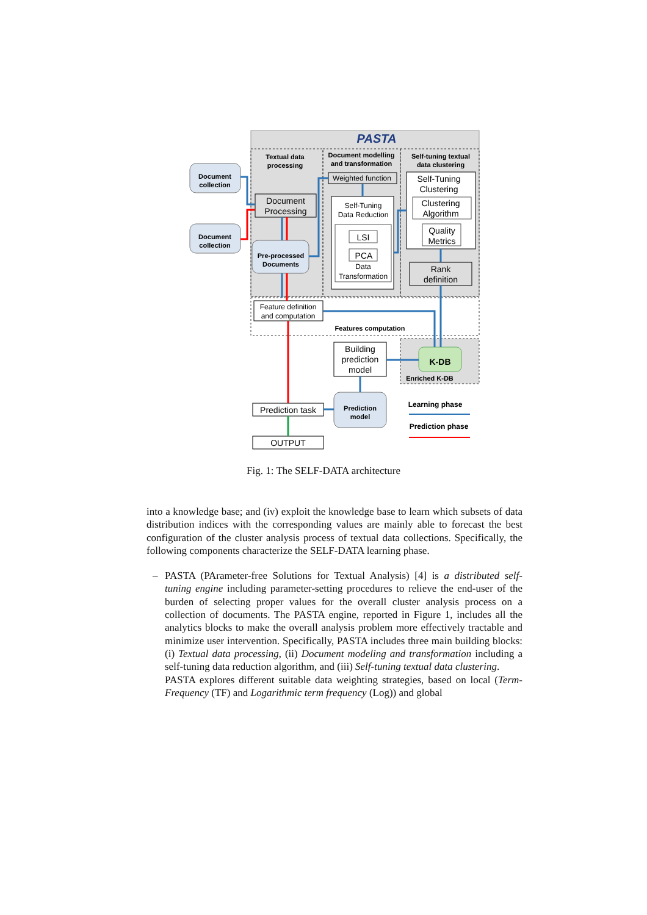PASTA
Textual data
processing
Document modelling
and transformation
Self-tuning textual
data clustering
Document
collection
Document
collection
Document
Processing
Pre-processed
Documents
Weighted function
Self-Tuning
Data Reduction
LSI
PCA
Data
Transformation
Self-Tuning
Clustering
Clustering
Algorithm
Quality
Metrics
Rank
definition
Feature definition
and computation
Features computation
K-DB
Enriched K-DB
Building
prediction
model
Prediction
model
Prediction task
OUTPUT
Learning phase
Prediction phase
Fig. 1: The SELF-DATA architecture
into a knowledge base; and (iv) exploit the knowledge base to learn which subsets of data distribution indices with the corresponding values are mainly able to forecast the best configuration of the cluster analysis process of textual data collections. Specifically, the following components characterize the SELF-DATA learning phase.
–
PASTA (PArameter-free Solutions for Textual Analysis) [4] is a distributed self-tuning engine including parameter-setting procedures to relieve the end-user of the burden of selecting proper values for the overall cluster analysis process on a collection of documents. The PASTA engine, reported in Figure 1, includes all the analytics blocks to make the overall analysis problem more effectively tractable and minimize user intervention. Specifically, PASTA includes three main building blocks: (i) Textual data processing, (ii) Document modeling and transformation including a self-tuning data reduction algorithm, and (iii) Self-tuning textual data clustering.
PASTA explores different suitable data weighting strategies, based on local (Term-Frequency (TF) and Logarithmic term frequency (Log)) and global